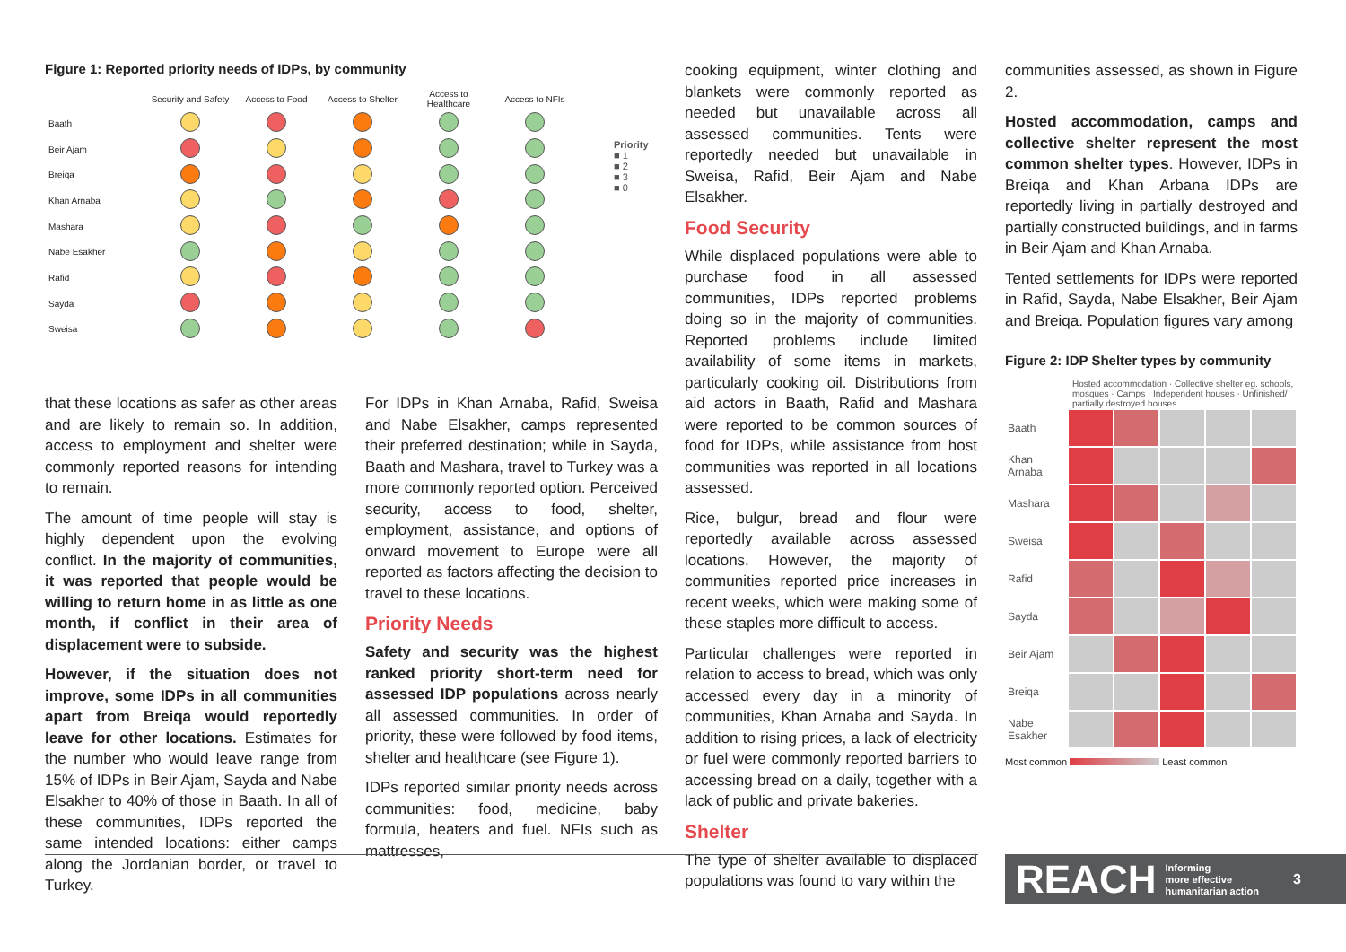Figure 1: Reported priority needs of IDPs, by community
| | Security and Safety | Access to Food | Access to Shelter | Access to Healthcare | Access to NFIs |
| --- | --- | --- | --- | --- | --- |
| Baath | | | | | |
| Beir Ajam | | | | | |
| Breiqa | | | | | |
| Khan Arnaba | | | | | |
| Mashara | | | | | |
| Nabe Esakher | | | | | |
| Rafid | | | | | |
| Sayda | | | | | |
| Sweisa | | | | | |
Priority
■ 1
■ 2
■ 3
■ 0
that these locations as safer as other areas and are likely to remain so. In addition, access to employment and shelter were commonly reported reasons for intending to remain.
The amount of time people will stay is highly dependent upon the evolving conflict. In the majority of communities, it was reported that people would be willing to return home in as little as one month, if conflict in their area of displacement were to subside.
However, if the situation does not improve, some IDPs in all communities apart from Breiqa would reportedly leave for other locations. Estimates for the number who would leave range from 15% of IDPs in Beir Ajam, Sayda and Nabe Elsakher to 40% of those in Baath. In all of these communities, IDPs reported the same intended locations: either camps along the Jordanian border, or travel to Turkey.
For IDPs in Khan Arnaba, Rafid, Sweisa and Nabe Elsakher, camps represented their preferred destination; while in Sayda, Baath and Mashara, travel to Turkey was a more commonly reported option. Perceived security, access to food, shelter, employment, assistance, and options of onward movement to Europe were all reported as factors affecting the decision to travel to these locations.
Priority Needs
Safety and security was the highest ranked priority short-term need for assessed IDP populations across nearly all assessed communities. In order of priority, these were followed by food items, shelter and healthcare (see Figure 1).
IDPs reported similar priority needs across communities: food, medicine, baby formula, heaters and fuel. NFIs such as mattresses,
cooking equipment, winter clothing and blankets were commonly reported as needed but unavailable across all assessed communities. Tents were reportedly needed but unavailable in Sweisa, Rafid, Beir Ajam and Nabe Elsakher.
Food Security
While displaced populations were able to purchase food in all assessed communities, IDPs reported problems doing so in the majority of communities. Reported problems include limited availability of some items in markets, particularly cooking oil. Distributions from aid actors in Baath, Rafid and Mashara were reported to be common sources of food for IDPs, while assistance from host communities was reported in all locations assessed.
Rice, bulgur, bread and flour were reportedly available across assessed locations. However, the majority of communities reported price increases in recent weeks, which were making some of these staples more difficult to access.
Particular challenges were reported in relation to access to bread, which was only accessed every day in a minority of communities, Khan Arnaba and Sayda. In addition to rising prices, a lack of electricity or fuel were commonly reported barriers to accessing bread on a daily, together with a lack of public and private bakeries.
Shelter
The type of shelter available to displaced populations was found to vary within the
communities assessed, as shown in Figure 2.
Hosted accommodation, camps and collective shelter represent the most common shelter types. However, IDPs in Breiqa and Khan Arbana IDPs are reportedly living in partially destroyed and partially constructed buildings, and in farms in Beir Ajam and Khan Arnaba.
Tented settlements for IDPs were reported in Rafid, Sayda, Nabe Elsakher, Beir Ajam and Breiqa. Population figures vary among
Figure 2: IDP Shelter types by community
Hosted accommodation · Collective shelter eg. schools, mosques · Camps · Independent houses · Unfinished/ partially destroyed houses
| Baath | | | | | |
| Khan Arnaba | | | | | |
| Mashara | | | | | |
| Sweisa | | | | | |
| Rafid | | | | | |
| Sayda | | | | | |
| Beir Ajam | | | | | |
| Breiqa | | | | | |
| Nabe Esakher | | | | | |
Most common Least common
REACH Informing
more effective
humanitarian action 3